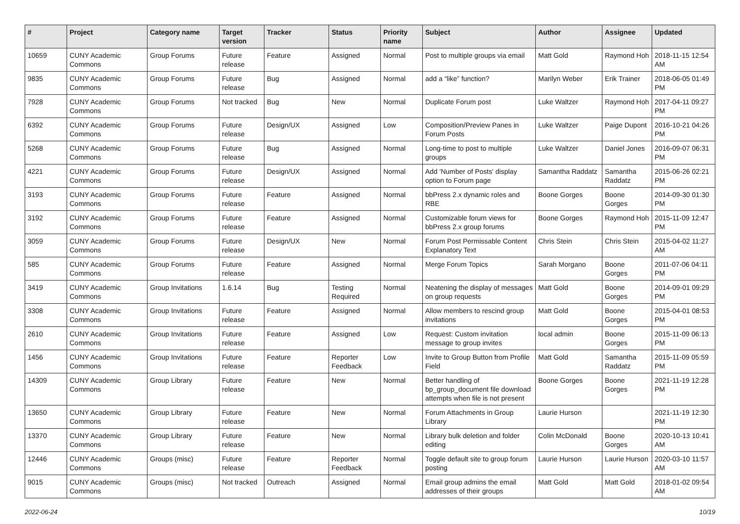| # | Project | Category name | Target version | Tracker | Status | Priority name | Subject | Author | Assignee | Updated |
| --- | --- | --- | --- | --- | --- | --- | --- | --- | --- | --- |
| 10659 | CUNY Academic Commons | Group Forums | Future release | Feature | Assigned | Normal | Post to multiple groups via email | Matt Gold | Raymond Hoh | 2018-11-15 12:54 AM |
| 9835 | CUNY Academic Commons | Group Forums | Future release | Bug | Assigned | Normal | add a “like” function? | Marilyn Weber | Erik Trainer | 2018-06-05 01:49 PM |
| 7928 | CUNY Academic Commons | Group Forums | Not tracked | Bug | New | Normal | Duplicate Forum post | Luke Waltzer | Raymond Hoh | 2017-04-11 09:27 PM |
| 6392 | CUNY Academic Commons | Group Forums | Future release | Design/UX | Assigned | Low | Composition/Preview Panes in Forum Posts | Luke Waltzer | Paige Dupont | 2016-10-21 04:26 PM |
| 5268 | CUNY Academic Commons | Group Forums | Future release | Bug | Assigned | Normal | Long-time to post to multiple groups | Luke Waltzer | Daniel Jones | 2016-09-07 06:31 PM |
| 4221 | CUNY Academic Commons | Group Forums | Future release | Design/UX | Assigned | Normal | Add 'Number of Posts' display option to Forum page | Samantha Raddatz | Samantha Raddatz | 2015-06-26 02:21 PM |
| 3193 | CUNY Academic Commons | Group Forums | Future release | Feature | Assigned | Normal | bbPress 2.x dynamic roles and RBE | Boone Gorges | Boone Gorges | 2014-09-30 01:30 PM |
| 3192 | CUNY Academic Commons | Group Forums | Future release | Feature | Assigned | Normal | Customizable forum views for bbPress 2.x group forums | Boone Gorges | Raymond Hoh | 2015-11-09 12:47 PM |
| 3059 | CUNY Academic Commons | Group Forums | Future release | Design/UX | New | Normal | Forum Post Permissable Content Explanatory Text | Chris Stein | Chris Stein | 2015-04-02 11:27 AM |
| 585 | CUNY Academic Commons | Group Forums | Future release | Feature | Assigned | Normal | Merge Forum Topics | Sarah Morgano | Boone Gorges | 2011-07-06 04:11 PM |
| 3419 | CUNY Academic Commons | Group Invitations | 1.6.14 | Bug | Testing Required | Normal | Neatening the display of messages on group requests | Matt Gold | Boone Gorges | 2014-09-01 09:29 PM |
| 3308 | CUNY Academic Commons | Group Invitations | Future release | Feature | Assigned | Normal | Allow members to rescind group invitations | Matt Gold | Boone Gorges | 2015-04-01 08:53 PM |
| 2610 | CUNY Academic Commons | Group Invitations | Future release | Feature | Assigned | Low | Request: Custom invitation message to group invites | local admin | Boone Gorges | 2015-11-09 06:13 PM |
| 1456 | CUNY Academic Commons | Group Invitations | Future release | Feature | Reporter Feedback | Low | Invite to Group Button from Profile Field | Matt Gold | Samantha Raddatz | 2015-11-09 05:59 PM |
| 14309 | CUNY Academic Commons | Group Library | Future release | Feature | New | Normal | Better handling of bp_group_document file download attempts when file is not present | Boone Gorges | Boone Gorges | 2021-11-19 12:28 PM |
| 13650 | CUNY Academic Commons | Group Library | Future release | Feature | New | Normal | Forum Attachments in Group Library | Laurie Hurson | | 2021-11-19 12:30 PM |
| 13370 | CUNY Academic Commons | Group Library | Future release | Feature | New | Normal | Library bulk deletion and folder editing | Colin McDonald | Boone Gorges | 2020-10-13 10:41 AM |
| 12446 | CUNY Academic Commons | Groups (misc) | Future release | Feature | Reporter Feedback | Normal | Toggle default site to group forum posting | Laurie Hurson | Laurie Hurson | 2020-03-10 11:57 AM |
| 9015 | CUNY Academic Commons | Groups (misc) | Not tracked | Outreach | Assigned | Normal | Email group admins the email addresses of their groups | Matt Gold | Matt Gold | 2018-01-02 09:54 AM |
2022-06-24 10/19